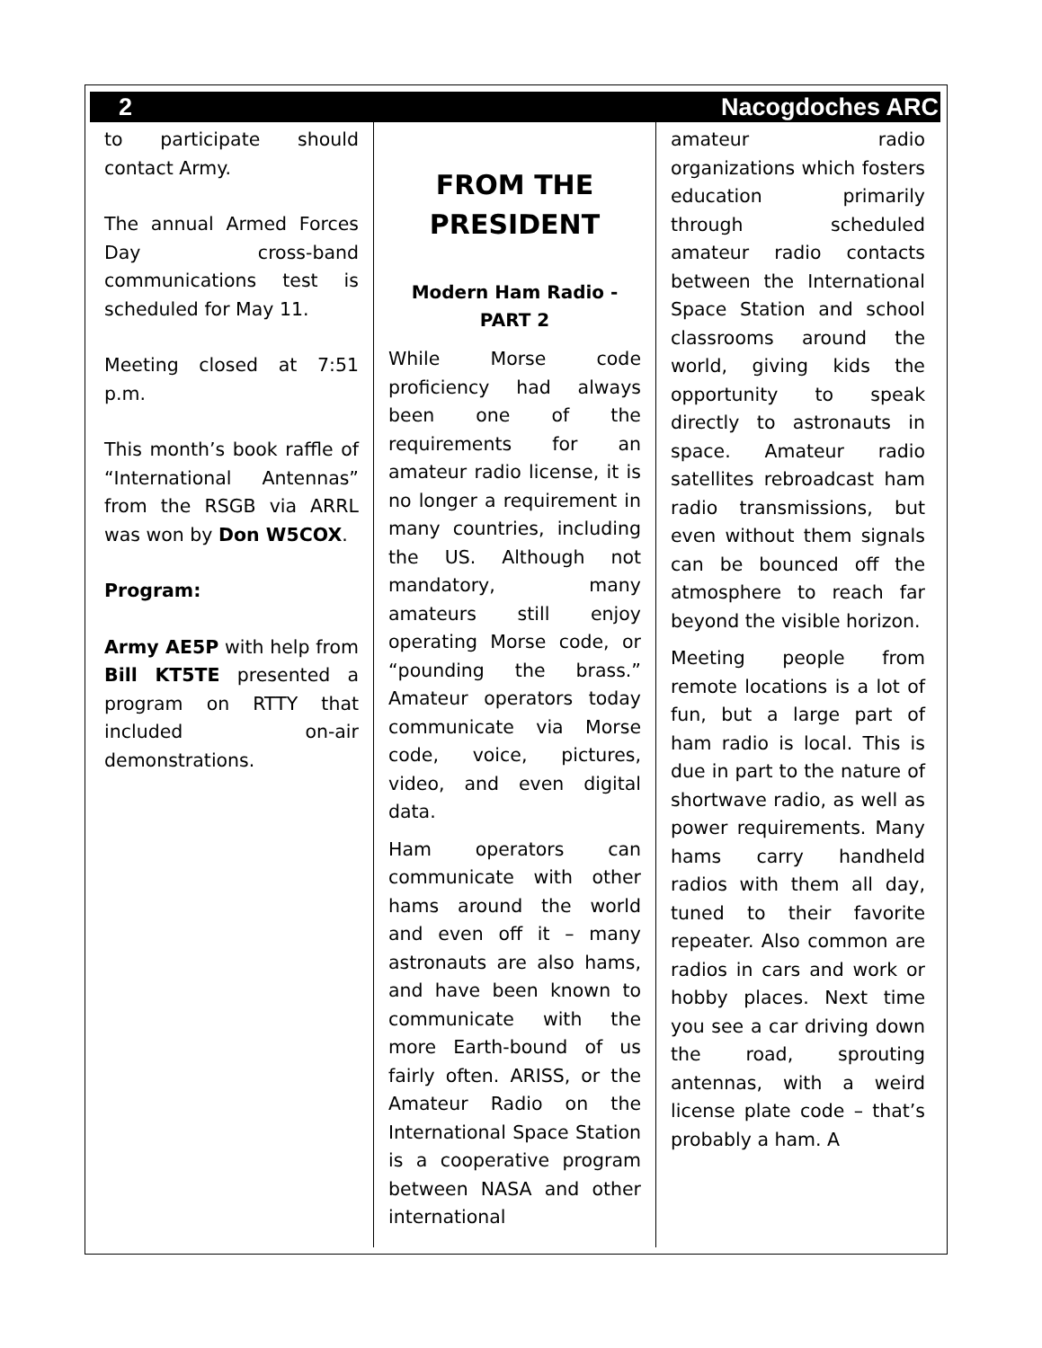2 Nacogdoches ARC
to participate should contact Army.
The annual Armed Forces Day cross-band communications test is scheduled for May 11.
Meeting closed at 7:51 p.m.
This month’s book raffle of “International Antennas” from the RSGB via ARRL was won by Don W5COX.
Program:
Army AE5P with help from Bill KT5TE presented a program on RTTY that included on-air demonstrations.
FROM THE PRESIDENT
Modern Ham Radio - PART 2
While Morse code proficiency had always been one of the requirements for an amateur radio license, it is no longer a requirement in many countries, including the US. Although not mandatory, many amateurs still enjoy operating Morse code, or “pounding the brass.” Amateur operators today communicate via Morse code, voice, pictures, video, and even digital data.
Ham operators can communicate with other hams around the world and even off it – many astronauts are also hams, and have been known to communicate with the more Earth-bound of us fairly often. ARISS, or the Amateur Radio on the International Space Station is a cooperative program between NASA and other international
amateur radio organizations which fosters education primarily through scheduled amateur radio contacts between the International Space Station and school classrooms around the world, giving kids the opportunity to speak directly to astronauts in space. Amateur radio satellites rebroadcast ham radio transmissions, but even without them signals can be bounced off the atmosphere to reach far beyond the visible horizon.
Meeting people from remote locations is a lot of fun, but a large part of ham radio is local. This is due in part to the nature of shortwave radio, as well as power requirements. Many hams carry handheld radios with them all day, tuned to their favorite repeater. Also common are radios in cars and work or hobby places. Next time you see a car driving down the road, sprouting antennas, with a weird license plate code – that’s probably a ham. A